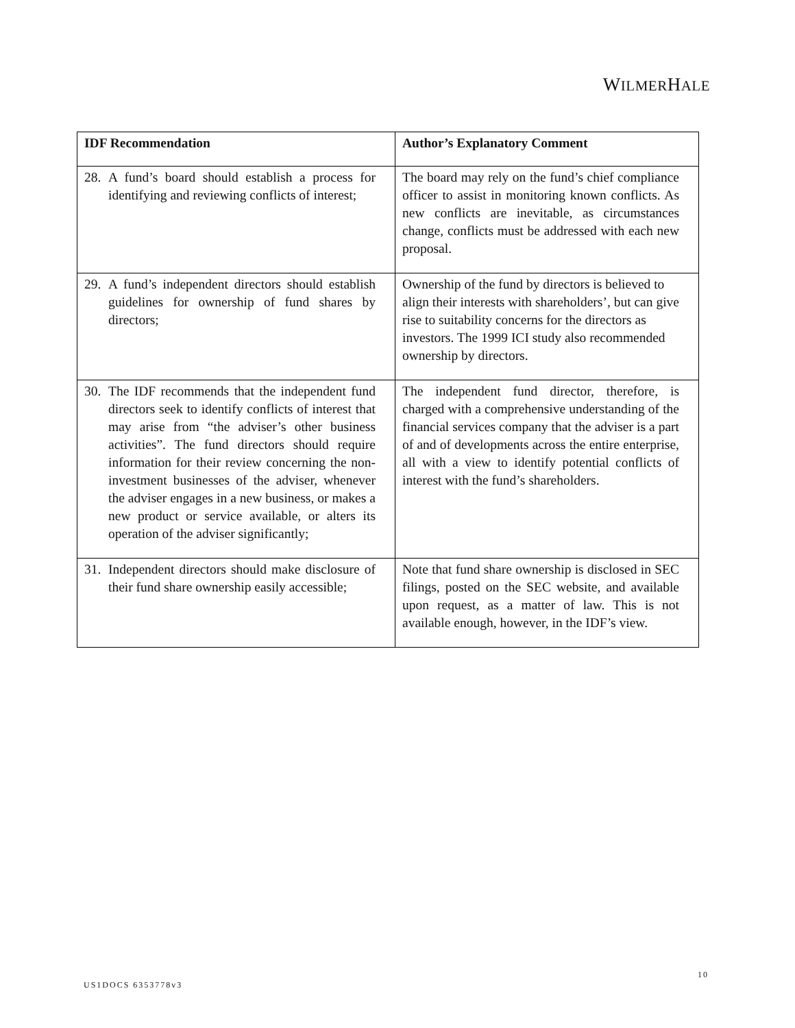WILMERHALE
| IDF Recommendation | Author’s Explanatory Comment |
| --- | --- |
| 28. A fund’s board should establish a process for identifying and reviewing conflicts of interest; | The board may rely on the fund’s chief compliance officer to assist in monitoring known conflicts. As new conflicts are inevitable, as circumstances change, conflicts must be addressed with each new proposal. |
| 29. A fund’s independent directors should establish guidelines for ownership of fund shares by directors; | Ownership of the fund by directors is believed to align their interests with shareholders’, but can give rise to suitability concerns for the directors as investors. The 1999 ICI study also recommended ownership by directors. |
| 30. The IDF recommends that the independent fund directors seek to identify conflicts of interest that may arise from “the adviser’s other business activities”. The fund directors should require information for their review concerning the non-investment businesses of the adviser, whenever the adviser engages in a new business, or makes a new product or service available, or alters its operation of the adviser significantly; | The independent fund director, therefore, is charged with a comprehensive understanding of the financial services company that the adviser is a part of and of developments across the entire enterprise, all with a view to identify potential conflicts of interest with the fund’s shareholders. |
| 31. Independent directors should make disclosure of their fund share ownership easily accessible; | Note that fund share ownership is disclosed in SEC filings, posted on the SEC website, and available upon request, as a matter of law. This is not available enough, however, in the IDF’s view. |
10
US1DOCS 6353778v3